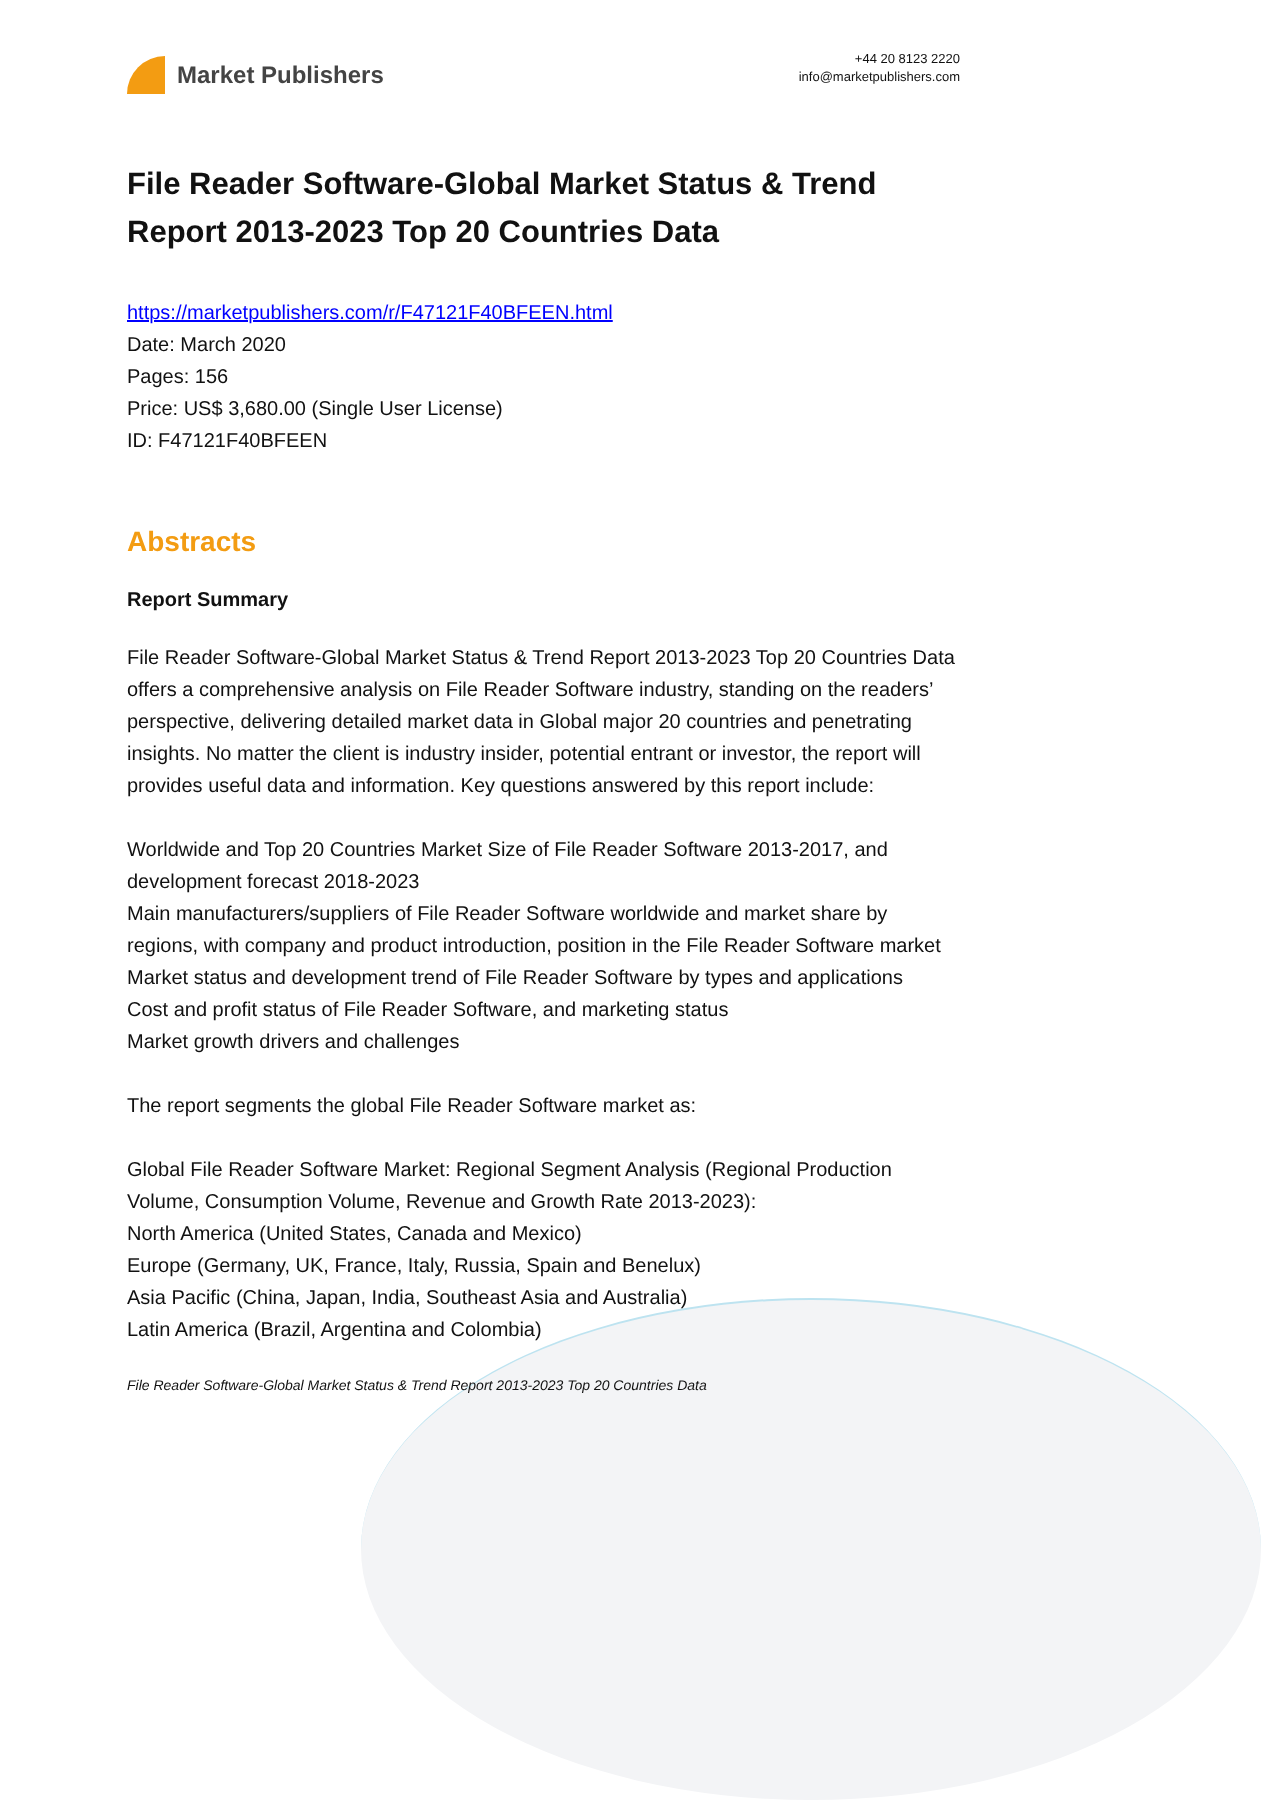Market Publishers
+44 20 8123 2220
info@marketpublishers.com
File Reader Software-Global Market Status & Trend Report 2013-2023 Top 20 Countries Data
https://marketpublishers.com/r/F47121F40BFEEN.html
Date: March 2020
Pages: 156
Price: US$ 3,680.00 (Single User License)
ID: F47121F40BFEEN
Abstracts
Report Summary
File Reader Software-Global Market Status & Trend Report 2013-2023 Top 20 Countries Data offers a comprehensive analysis on File Reader Software industry, standing on the readers’ perspective, delivering detailed market data in Global major 20 countries and penetrating insights. No matter the client is industry insider, potential entrant or investor, the report will provides useful data and information. Key questions answered by this report include:
Worldwide and Top 20 Countries Market Size of File Reader Software 2013-2017, and development forecast 2018-2023
Main manufacturers/suppliers of File Reader Software worldwide and market share by regions, with company and product introduction, position in the File Reader Software market
Market status and development trend of File Reader Software by types and applications
Cost and profit status of File Reader Software, and marketing status
Market growth drivers and challenges
The report segments the global File Reader Software market as:
Global File Reader Software Market: Regional Segment Analysis (Regional Production Volume, Consumption Volume, Revenue and Growth Rate 2013-2023):
North America (United States, Canada and Mexico)
Europe (Germany, UK, France, Italy, Russia, Spain and Benelux)
Asia Pacific (China, Japan, India, Southeast Asia and Australia)
Latin America (Brazil, Argentina and Colombia)
File Reader Software-Global Market Status & Trend Report 2013-2023 Top 20 Countries Data